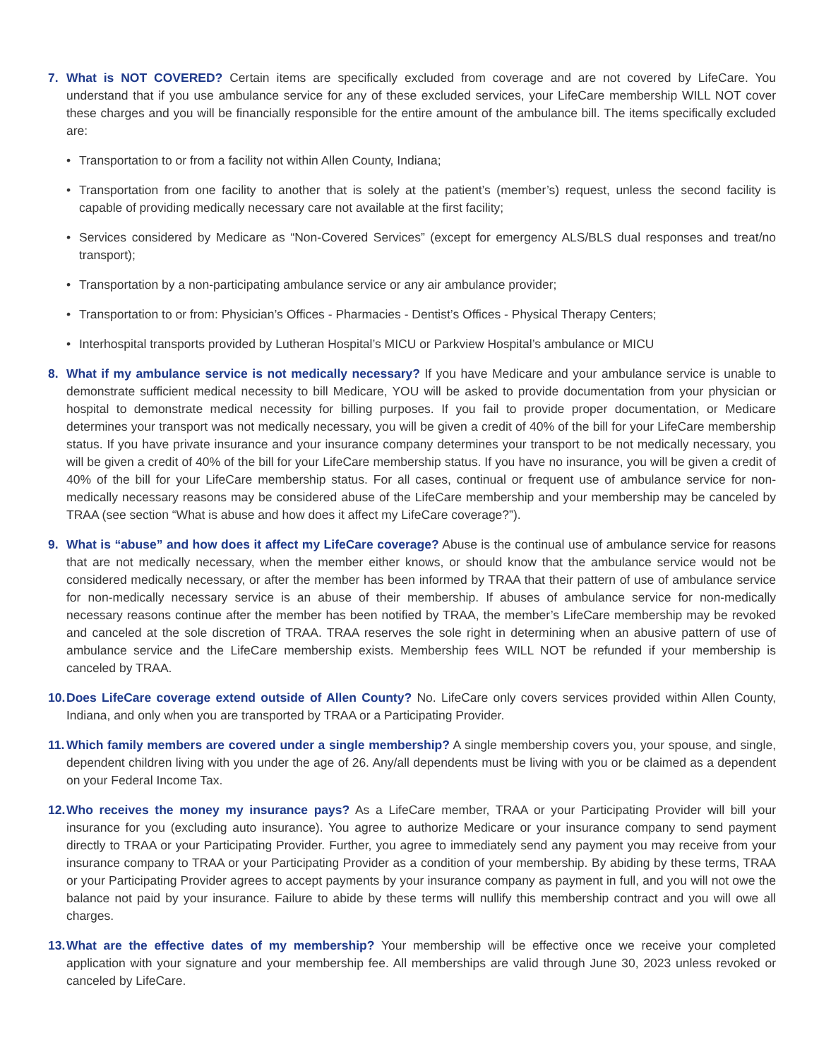7. What is NOT COVERED? Certain items are specifically excluded from coverage and are not covered by LifeCare. You understand that if you use ambulance service for any of these excluded services, your LifeCare membership WILL NOT cover these charges and you will be financially responsible for the entire amount of the ambulance bill. The items specifically excluded are:
• Transportation to or from a facility not within Allen County, Indiana;
• Transportation from one facility to another that is solely at the patient’s (member’s) request, unless the second facility is capable of providing medically necessary care not available at the first facility;
• Services considered by Medicare as “Non-Covered Services” (except for emergency ALS/BLS dual responses and treat/no transport);
• Transportation by a non-participating ambulance service or any air ambulance provider;
• Transportation to or from: Physician’s Offices - Pharmacies - Dentist’s Offices - Physical Therapy Centers;
• Interhospital transports provided by Lutheran Hospital’s MICU or Parkview Hospital’s ambulance or MICU
8. What if my ambulance service is not medically necessary? If you have Medicare and your ambulance service is unable to demonstrate sufficient medical necessity to bill Medicare, YOU will be asked to provide documentation from your physician or hospital to demonstrate medical necessity for billing purposes. If you fail to provide proper documentation, or Medicare determines your transport was not medically necessary, you will be given a credit of 40% of the bill for your LifeCare membership status. If you have private insurance and your insurance company determines your transport to be not medically necessary, you will be given a credit of 40% of the bill for your LifeCare membership status. If you have no insurance, you will be given a credit of 40% of the bill for your LifeCare membership status. For all cases, continual or frequent use of ambulance service for non-medically necessary reasons may be considered abuse of the LifeCare membership and your membership may be canceled by TRAA (see section “What is abuse and how does it affect my LifeCare coverage?”).
9. What is “abuse” and how does it affect my LifeCare coverage? Abuse is the continual use of ambulance service for reasons that are not medically necessary, when the member either knows, or should know that the ambulance service would not be considered medically necessary, or after the member has been informed by TRAA that their pattern of use of ambulance service for non-medically necessary service is an abuse of their membership. If abuses of ambulance service for non-medically necessary reasons continue after the member has been notified by TRAA, the member’s LifeCare membership may be revoked and canceled at the sole discretion of TRAA. TRAA reserves the sole right in determining when an abusive pattern of use of ambulance service and the LifeCare membership exists. Membership fees WILL NOT be refunded if your membership is canceled by TRAA.
10.
Does LifeCare coverage extend outside of Allen County? No. LifeCare only covers services provided within Allen County, Indiana, and only when you are transported by TRAA or a Participating Provider.
11.
Which family members are covered under a single membership? A single membership covers you, your spouse, and single, dependent children living with you under the age of 26. Any/all dependents must be living with you or be claimed as a dependent on your Federal Income Tax.
12.
Who receives the money my insurance pays? As a LifeCare member, TRAA or your Participating Provider will bill your insurance for you (excluding auto insurance). You agree to authorize Medicare or your insurance company to send payment directly to TRAA or your Participating Provider. Further, you agree to immediately send any payment you may receive from your insurance company to TRAA or your Participating Provider as a condition of your membership. By abiding by these terms, TRAA or your Participating Provider agrees to accept payments by your insurance company as payment in full, and you will not owe the balance not paid by your insurance. Failure to abide by these terms will nullify this membership contract and you will owe all charges.
13.
What are the effective dates of my membership? Your membership will be effective once we receive your completed application with your signature and your membership fee. All memberships are valid through June 30, 2023 unless revoked or canceled by LifeCare.